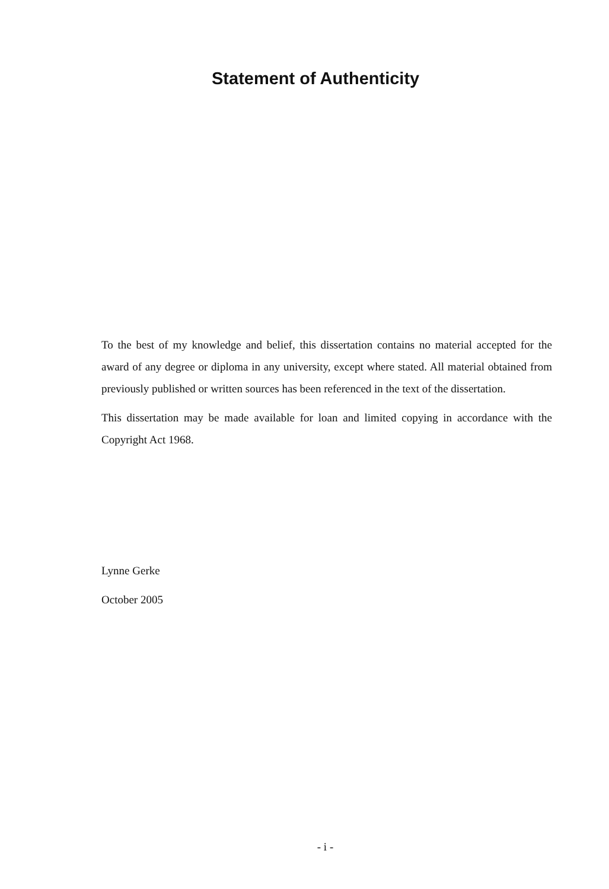Statement of Authenticity
To the best of my knowledge and belief, this dissertation contains no material accepted for the award of any degree or diploma in any university, except where stated. All material obtained from previously published or written sources has been referenced in the text of the dissertation.
This dissertation may be made available for loan and limited copying in accordance with the Copyright Act 1968.
Lynne Gerke
October 2005
- i -